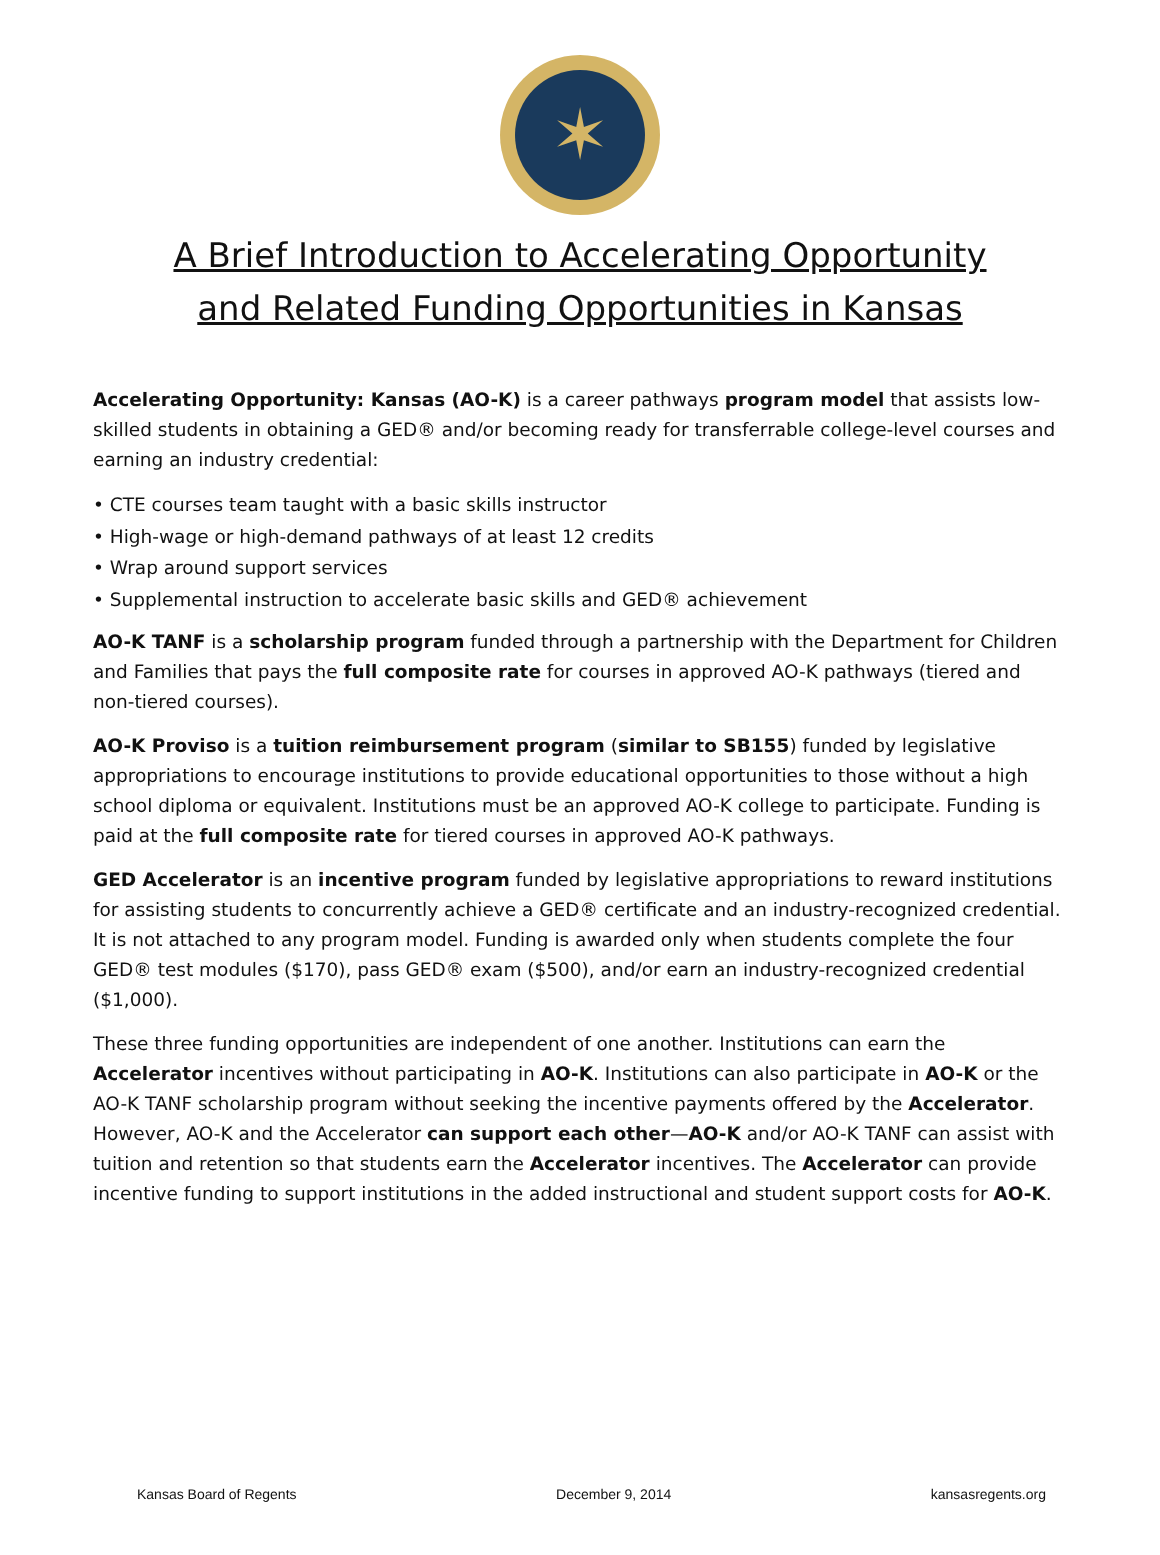✶
A Brief Introduction to Accelerating Opportunity
and Related Funding Opportunities in Kansas
Accelerating Opportunity: Kansas (AO-K) is a career pathways program model that assists low-skilled students in obtaining a GED® and/or becoming ready for transferrable college-level courses and earning an industry credential:
• CTE courses team taught with a basic skills instructor
• High-wage or high-demand pathways of at least 12 credits
• Wrap around support services
• Supplemental instruction to accelerate basic skills and GED® achievement
AO-K TANF is a scholarship program funded through a partnership with the Department for Children and Families that pays the full composite rate for courses in approved AO-K pathways (tiered and non-tiered courses).
AO-K Proviso is a tuition reimbursement program (similar to SB155) funded by legislative appropriations to encourage institutions to provide educational opportunities to those without a high school diploma or equivalent. Institutions must be an approved AO-K college to participate. Funding is paid at the full composite rate for tiered courses in approved AO-K pathways.
GED Accelerator is an incentive program funded by legislative appropriations to reward institutions for assisting students to concurrently achieve a GED® certificate and an industry-recognized credential. It is not attached to any program model. Funding is awarded only when students complete the four GED® test modules ($170), pass GED® exam ($500), and/or earn an industry-recognized credential ($1,000).
These three funding opportunities are independent of one another. Institutions can earn the Accelerator incentives without participating in AO-K. Institutions can also participate in AO-K or the AO-K TANF scholarship program without seeking the incentive payments offered by the Accelerator. However, AO-K and the Accelerator can support each other—AO-K and/or AO-K TANF can assist with tuition and retention so that students earn the Accelerator incentives. The Accelerator can provide incentive funding to support institutions in the added instructional and student support costs for AO-K.
Kansas Board of Regents December 9, 2014 kansasregents.org